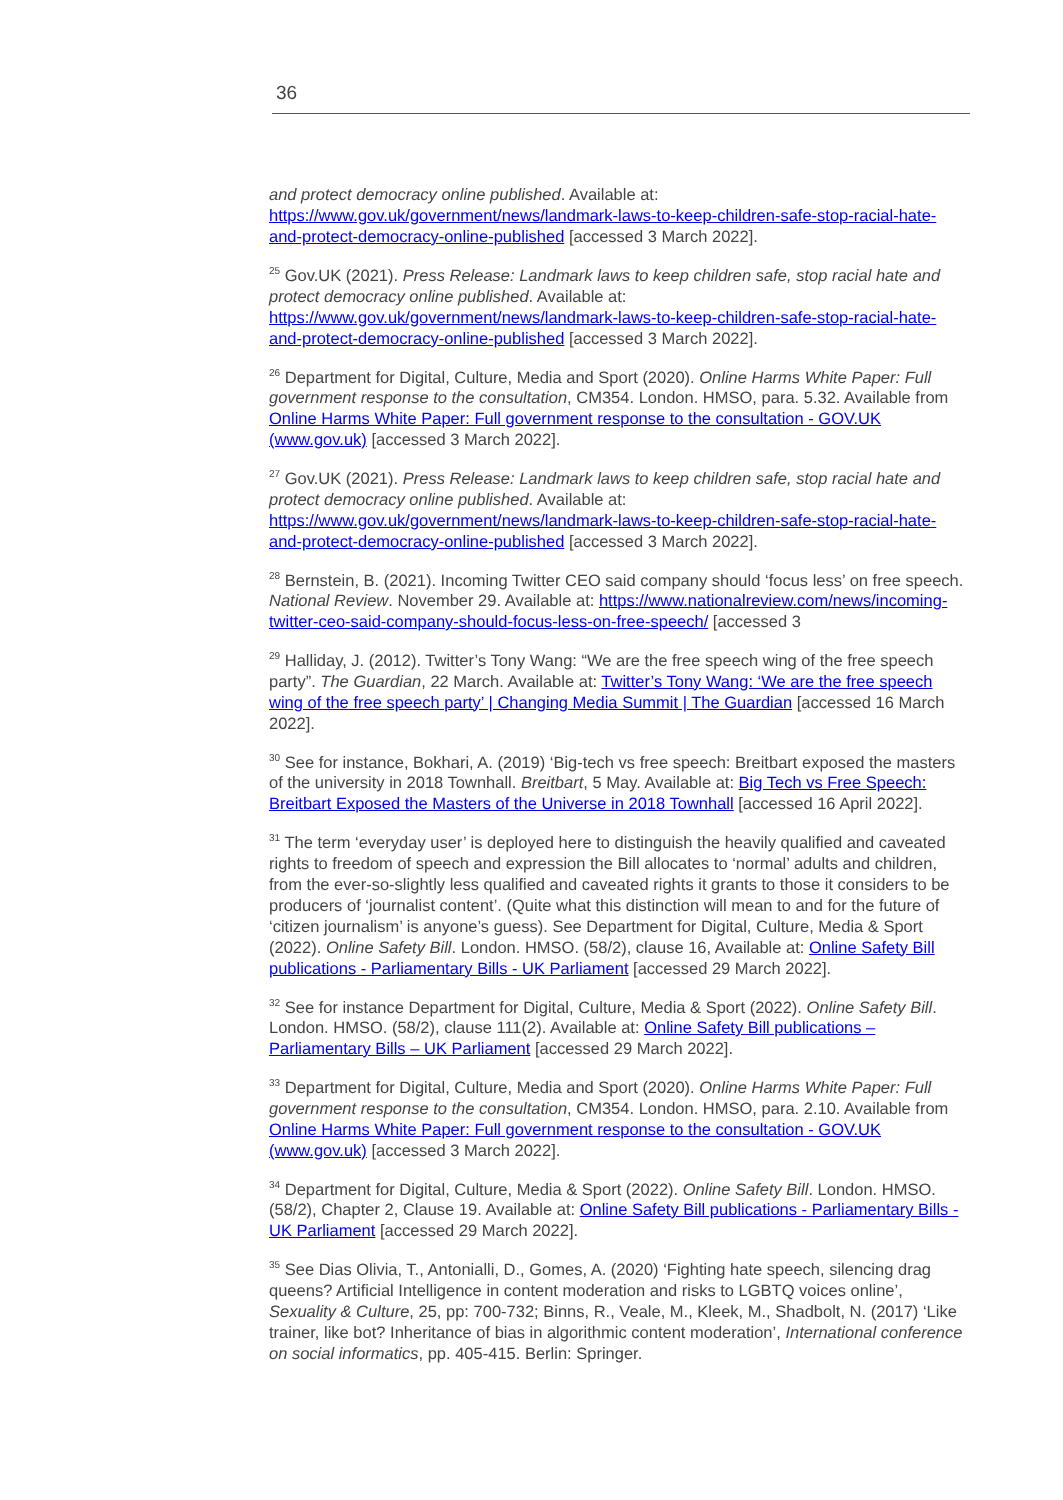36
and protect democracy online published. Available at: https://www.gov.uk/government/news/landmark-laws-to-keep-children-safe-stop-racial-hate-and-protect-democracy-online-published [accessed 3 March 2022].
<sup>25</sup> Gov.UK (2021). Press Release: Landmark laws to keep children safe, stop racial hate and protect democracy online published. Available at: https://www.gov.uk/government/news/landmark-laws-to-keep-children-safe-stop-racial-hate-and-protect-democracy-online-published [accessed 3 March 2022].
<sup>26</sup> Department for Digital, Culture, Media and Sport (2020). Online Harms White Paper: Full government response to the consultation, CM354. London. HMSO, para. 5.32. Available from Online Harms White Paper: Full government response to the consultation - GOV.UK (www.gov.uk) [accessed 3 March 2022].
<sup>27</sup> Gov.UK (2021). Press Release: Landmark laws to keep children safe, stop racial hate and protect democracy online published. Available at: https://www.gov.uk/government/news/landmark-laws-to-keep-children-safe-stop-racial-hate-and-protect-democracy-online-published [accessed 3 March 2022].
<sup>28</sup> Bernstein, B. (2021). Incoming Twitter CEO said company should ‘focus less’ on free speech. National Review. November 29. Available at: https://www.nationalreview.com/news/incoming-twitter-ceo-said-company-should-focus-less-on-free-speech/ [accessed 3
<sup>29</sup> Halliday, J. (2012). Twitter’s Tony Wang: “We are the free speech wing of the free speech party”. The Guardian, 22 March. Available at: Twitter’s Tony Wang: ‘We are the free speech wing of the free speech party’ | Changing Media Summit | The Guardian [accessed 16 March 2022].
<sup>30</sup> See for instance, Bokhari, A. (2019) ‘Big-tech vs free speech: Breitbart exposed the masters of the university in 2018 Townhall. Breitbart, 5 May. Available at: Big Tech vs Free Speech: Breitbart Exposed the Masters of the Universe in 2018 Townhall [accessed 16 April 2022].
<sup>31</sup> The term ‘everyday user’ is deployed here to distinguish the heavily qualified and caveated rights to freedom of speech and expression the Bill allocates to ‘normal’ adults and children, from the ever-so-slightly less qualified and caveated rights it grants to those it considers to be producers of ‘journalist content’. (Quite what this distinction will mean to and for the future of ‘citizen journalism’ is anyone’s guess). See Department for Digital, Culture, Media & Sport (2022). Online Safety Bill. London. HMSO. (58/2), clause 16, Available at: Online Safety Bill publications - Parliamentary Bills - UK Parliament [accessed 29 March 2022].
<sup>32</sup> See for instance Department for Digital, Culture, Media & Sport (2022). Online Safety Bill. London. HMSO. (58/2), clause 111(2). Available at: Online Safety Bill publications – Parliamentary Bills – UK Parliament [accessed 29 March 2022].
<sup>33</sup> Department for Digital, Culture, Media and Sport (2020). Online Harms White Paper: Full government response to the consultation, CM354. London. HMSO, para. 2.10. Available from Online Harms White Paper: Full government response to the consultation - GOV.UK (www.gov.uk) [accessed 3 March 2022].
<sup>34</sup> Department for Digital, Culture, Media & Sport (2022). Online Safety Bill. London. HMSO. (58/2), Chapter 2, Clause 19. Available at: Online Safety Bill publications - Parliamentary Bills - UK Parliament [accessed 29 March 2022].
<sup>35</sup> See Dias Olivia, T., Antonialli, D., Gomes, A. (2020) ‘Fighting hate speech, silencing drag queens? Artificial Intelligence in content moderation and risks to LGBTQ voices online’, Sexuality & Culture, 25, pp: 700-732; Binns, R., Veale, M., Kleek, M., Shadbolt, N. (2017) ‘Like trainer, like bot? Inheritance of bias in algorithmic content moderation’, International conference on social informatics, pp. 405-415. Berlin: Springer.